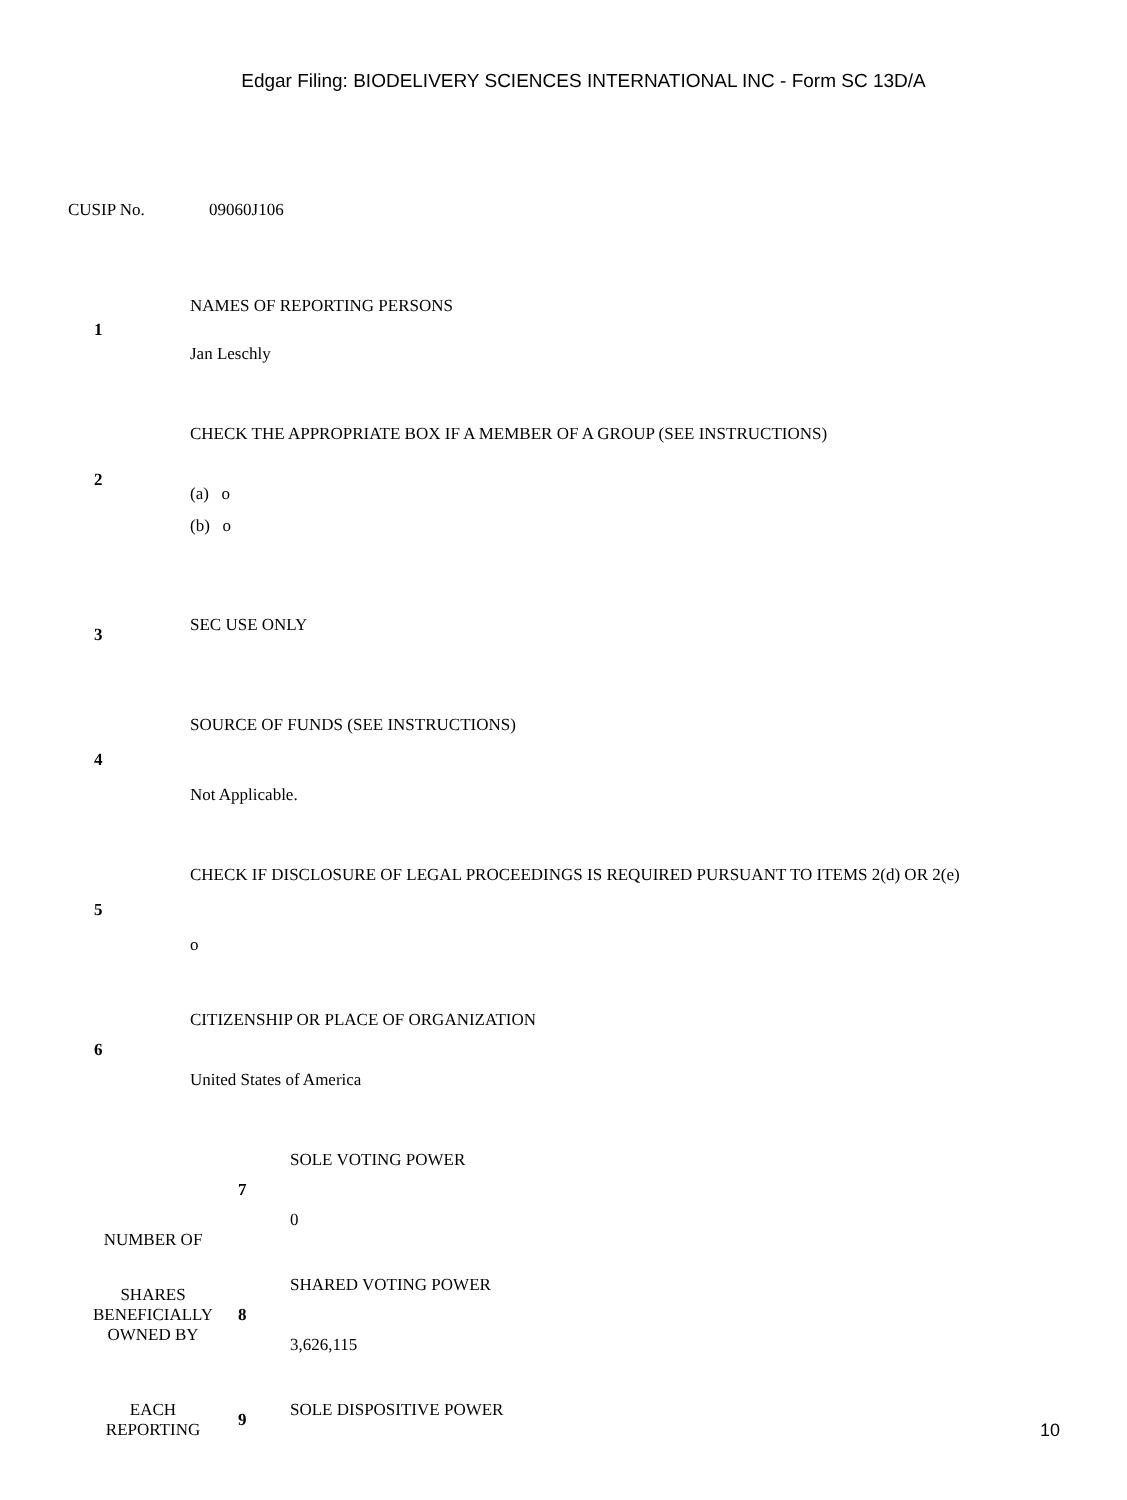Edgar Filing: BIODELIVERY SCIENCES INTERNATIONAL INC - Form SC 13D/A
CUSIP No. 09060J106
| 1 | NAMES OF REPORTING PERSONS Jan Leschly |
| 2 | CHECK THE APPROPRIATE BOX IF A MEMBER OF A GROUP (SEE INSTRUCTIONS) (a) o (b) o |
| 3 | SEC USE ONLY |
| 4 | SOURCE OF FUNDS (SEE INSTRUCTIONS) Not Applicable. |
| 5 | CHECK IF DISCLOSURE OF LEGAL PROCEEDINGS IS REQUIRED PURSUANT TO ITEMS 2(d) OR 2(e) o |
| 6 | CITIZENSHIP OR PLACE OF ORGANIZATION United States of America |
| NUMBER OF | 7 | SOLE VOTING POWER 0 |
| SHARES BENEFICIALLY OWNED BY | 8 | SHARED VOTING POWER 3,626,115 |
| EACH REPORTING | 9 | SOLE DISPOSITIVE POWER |
10